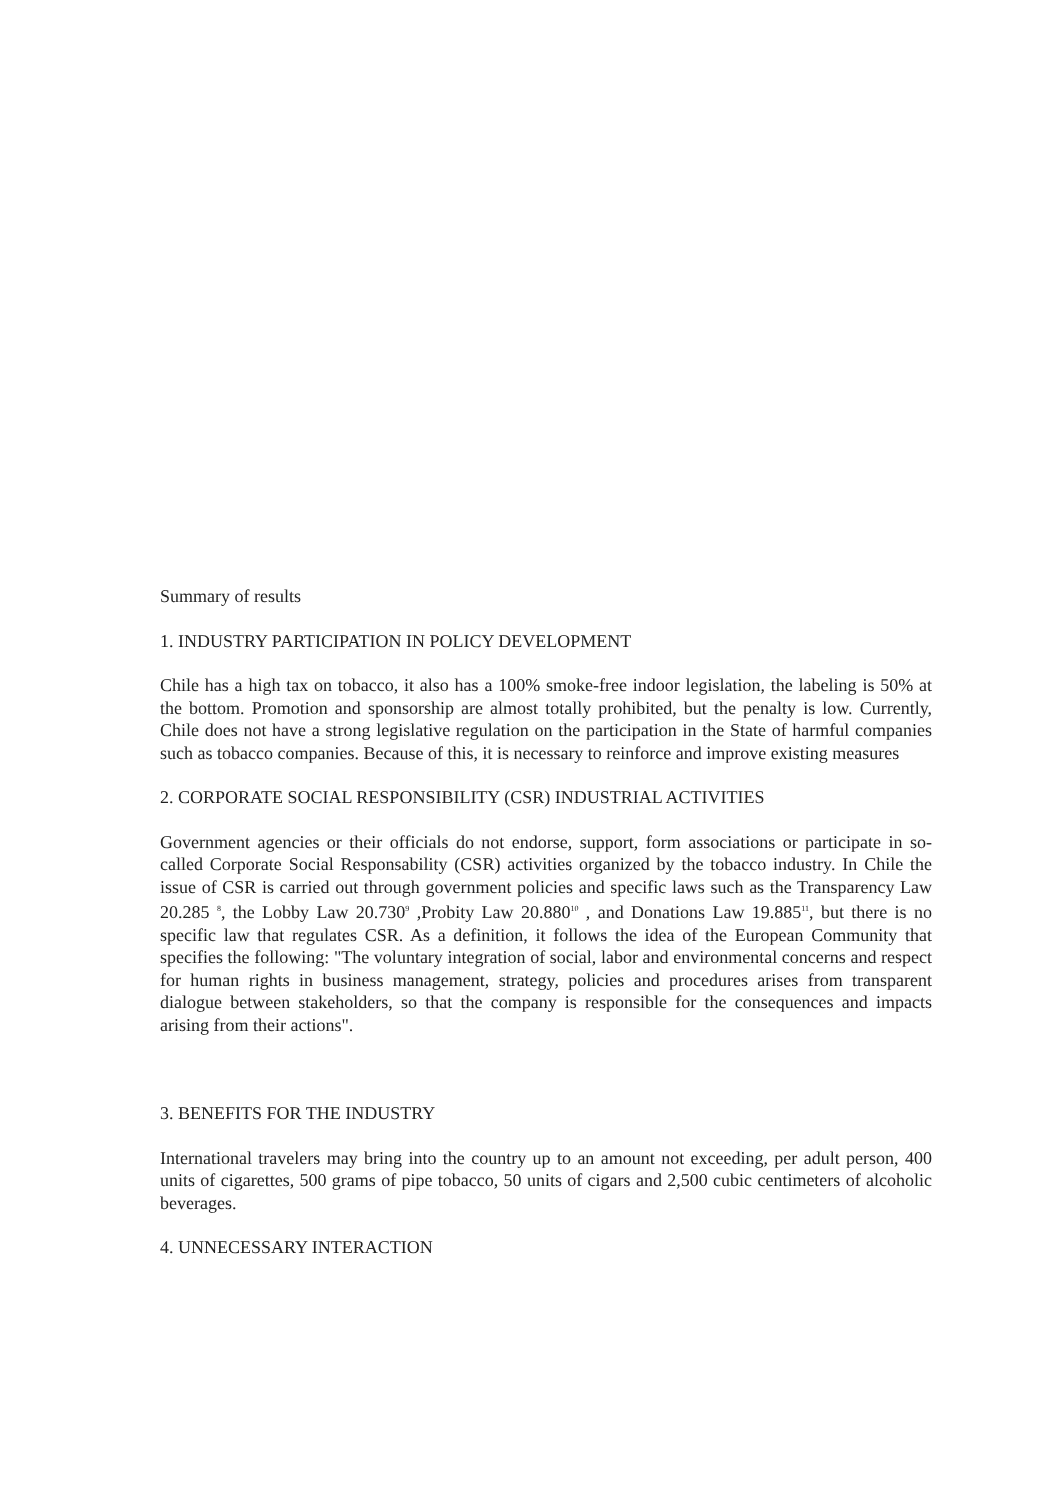Summary of results
1. INDUSTRY PARTICIPATION IN POLICY DEVELOPMENT
Chile has a high tax on tobacco, it also has a 100% smoke-free indoor legislation, the labeling is 50% at the bottom. Promotion and sponsorship are almost totally prohibited, but the penalty is low. Currently, Chile does not have a strong legislative regulation on the participation in the State of harmful companies such as tobacco companies. Because of this, it is necessary to reinforce and improve existing measures
2. CORPORATE SOCIAL RESPONSIBILITY (CSR) INDUSTRIAL ACTIVITIES
Government agencies or their officials do not endorse, support, form associations or participate in so-called Corporate Social Responsability (CSR) activities organized by the tobacco industry. In Chile the issue of CSR is carried out through government policies and specific laws such as the Transparency Law 20.285 <sup>8</sup>, the Lobby Law 20.730<sup>9</sup> ,Probity Law 20.880<sup>10</sup> , and Donations Law 19.885<sup>11</sup>, but there is no specific law that regulates CSR. As a definition, it follows the idea of the European Community that specifies the following: "The voluntary integration of social, labor and environmental concerns and respect for human rights in business management, strategy, policies and procedures arises from transparent dialogue between stakeholders, so that the company is responsible for the consequences and impacts arising from their actions".
3. BENEFITS FOR THE INDUSTRY
International travelers may bring into the country up to an amount not exceeding, per adult person, 400 units of cigarettes, 500 grams of pipe tobacco, 50 units of cigars and 2,500 cubic centimeters of alcoholic beverages.
4. UNNECESSARY INTERACTION